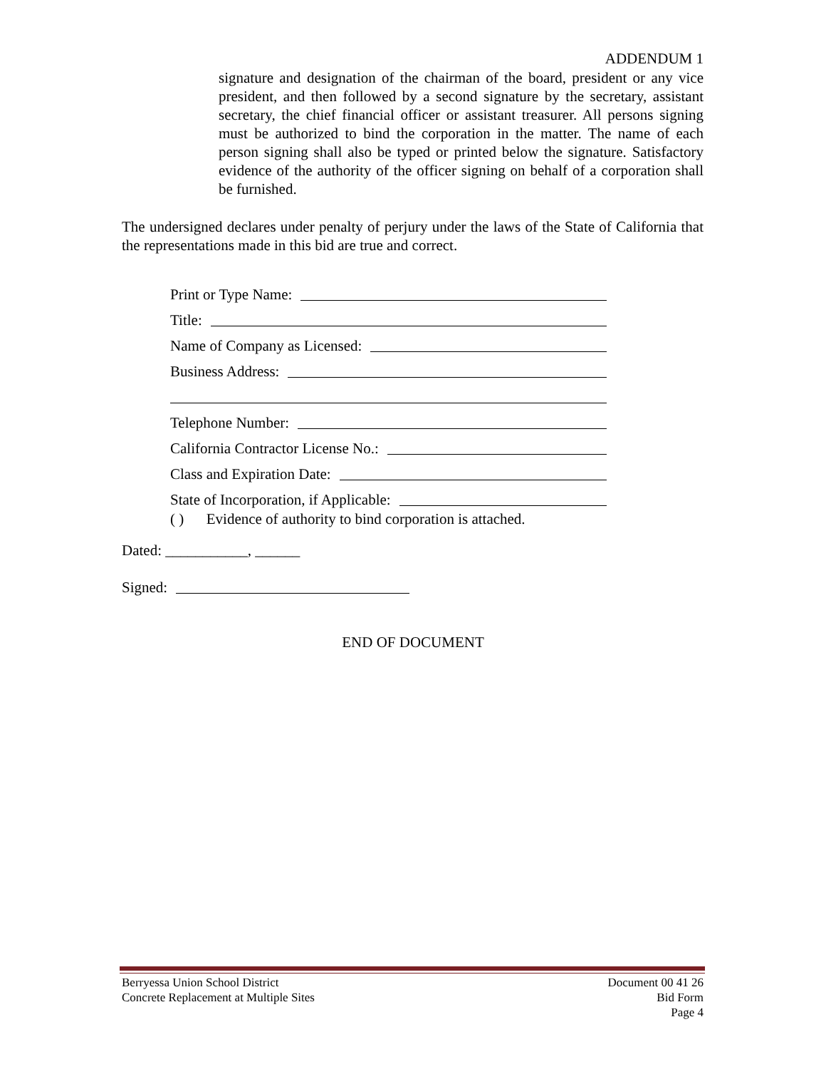ADDENDUM 1
signature and designation of the chairman of the board, president or any vice president, and then followed by a second signature by the secretary, assistant secretary, the chief financial officer or assistant treasurer. All persons signing must be authorized to bind the corporation in the matter. The name of each person signing shall also be typed or printed below the signature. Satisfactory evidence of the authority of the officer signing on behalf of a corporation shall be furnished.
The undersigned declares under penalty of perjury under the laws of the State of California that the representations made in this bid are true and correct.
Print or Type Name:
Title:
Name of Company as Licensed:
Business Address:
Telephone Number:
California Contractor License No.:
Class and Expiration Date:
State of Incorporation, if Applicable:
( ) Evidence of authority to bind corporation is attached.
Dated: ___________, ______
Signed:
END OF DOCUMENT
Berryessa Union School District
Concrete Replacement at Multiple Sites
Document 00 41 26
Bid Form
Page 4